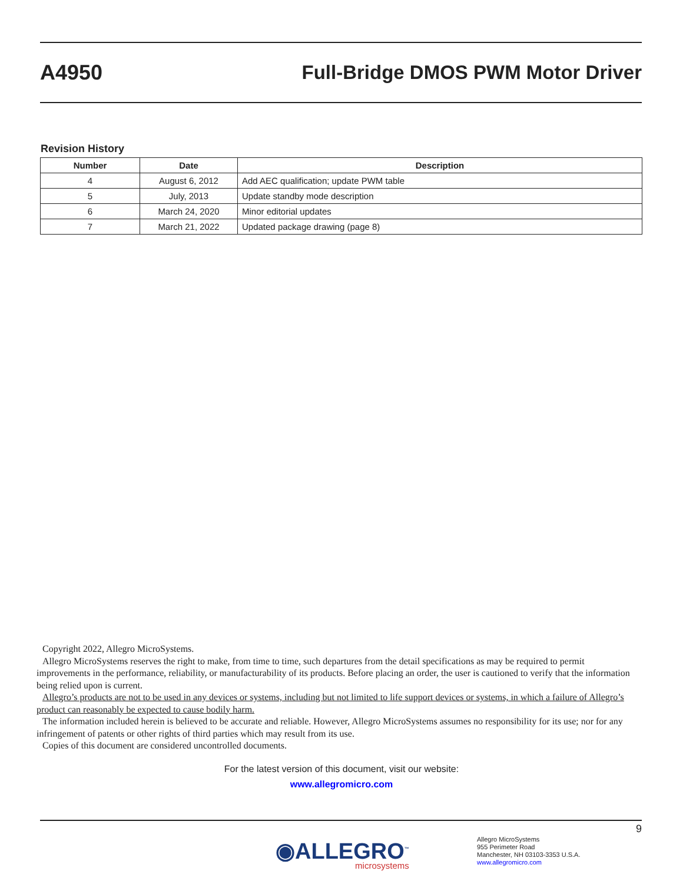A4950
Full-Bridge DMOS PWM Motor Driver
Revision History
| Number | Date | Description |
| --- | --- | --- |
| 4 | August 6, 2012 | Add AEC qualification; update PWM table |
| 5 | July, 2013 | Update standby mode description |
| 6 | March 24, 2020 | Minor editorial updates |
| 7 | March 21, 2022 | Updated package drawing (page 8) |
Copyright 2022, Allegro MicroSystems.
Allegro MicroSystems reserves the right to make, from time to time, such departures from the detail specifications as may be required to permit improvements in the performance, reliability, or manufacturability of its products. Before placing an order, the user is cautioned to verify that the information being relied upon is current.
Allegro’s products are not to be used in any devices or systems, including but not limited to life support devices or systems, in which a failure of Allegro’s product can reasonably be expected to cause bodily harm.
The information included herein is believed to be accurate and reliable. However, Allegro MicroSystems assumes no responsibility for its use; nor for any infringement of patents or other rights of third parties which may result from its use.
Copies of this document are considered uncontrolled documents.
For the latest version of this document, visit our website:
www.allegromicro.com
9
◉ALLEGRO<sup>™</sup>
microsystems
Allegro MicroSystems
955 Perimeter Road
Manchester, NH 03103-3353 U.S.A.
www.allegromicro.com